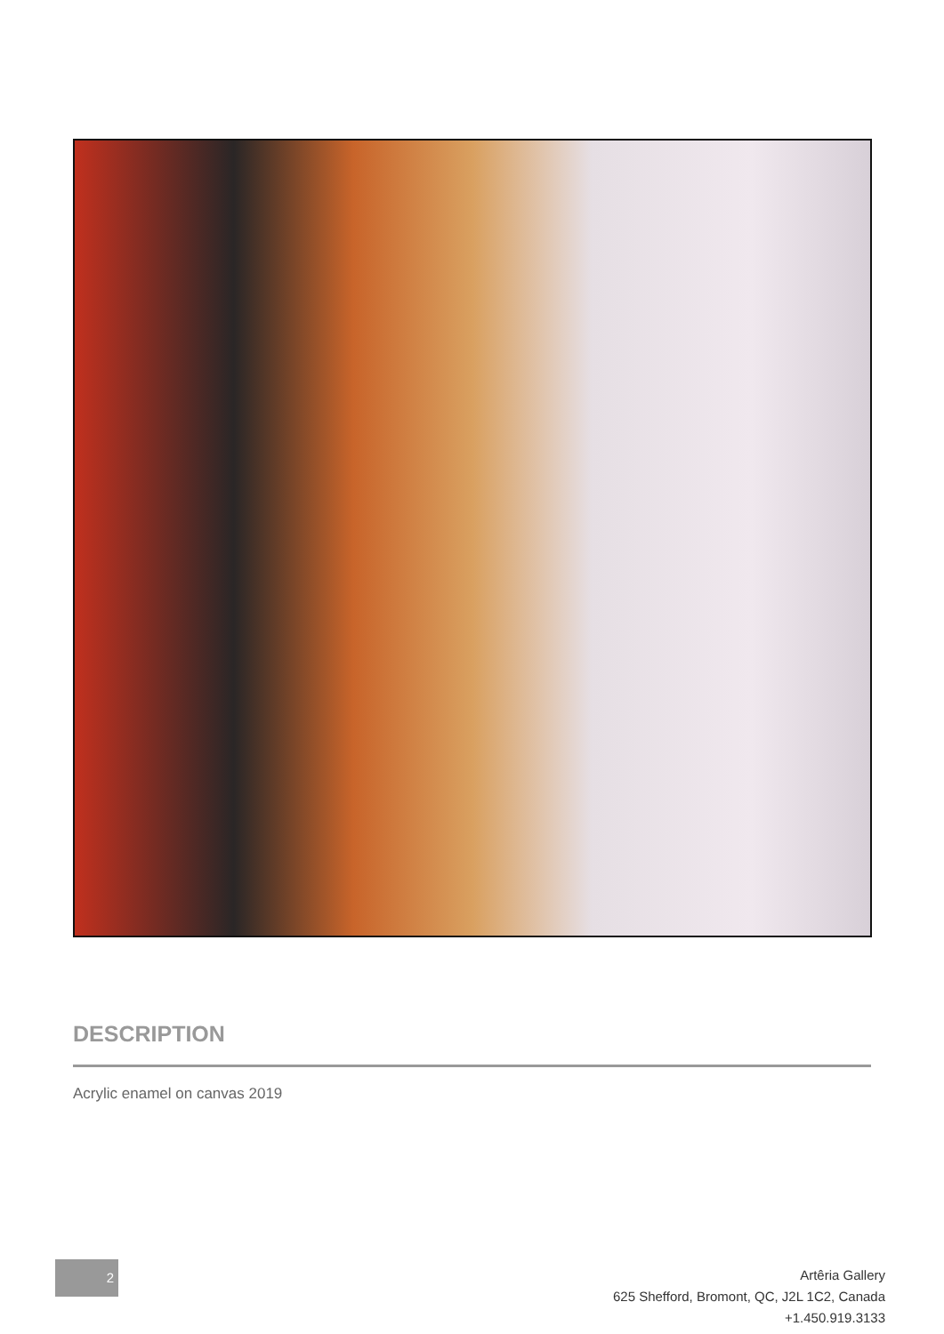DESCRIPTION
Acrylic enamel on canvas 2019
2
Artêria Gallery
625 Shefford, Bromont, QC, J2L 1C2, Canada
+1.450.919.3133